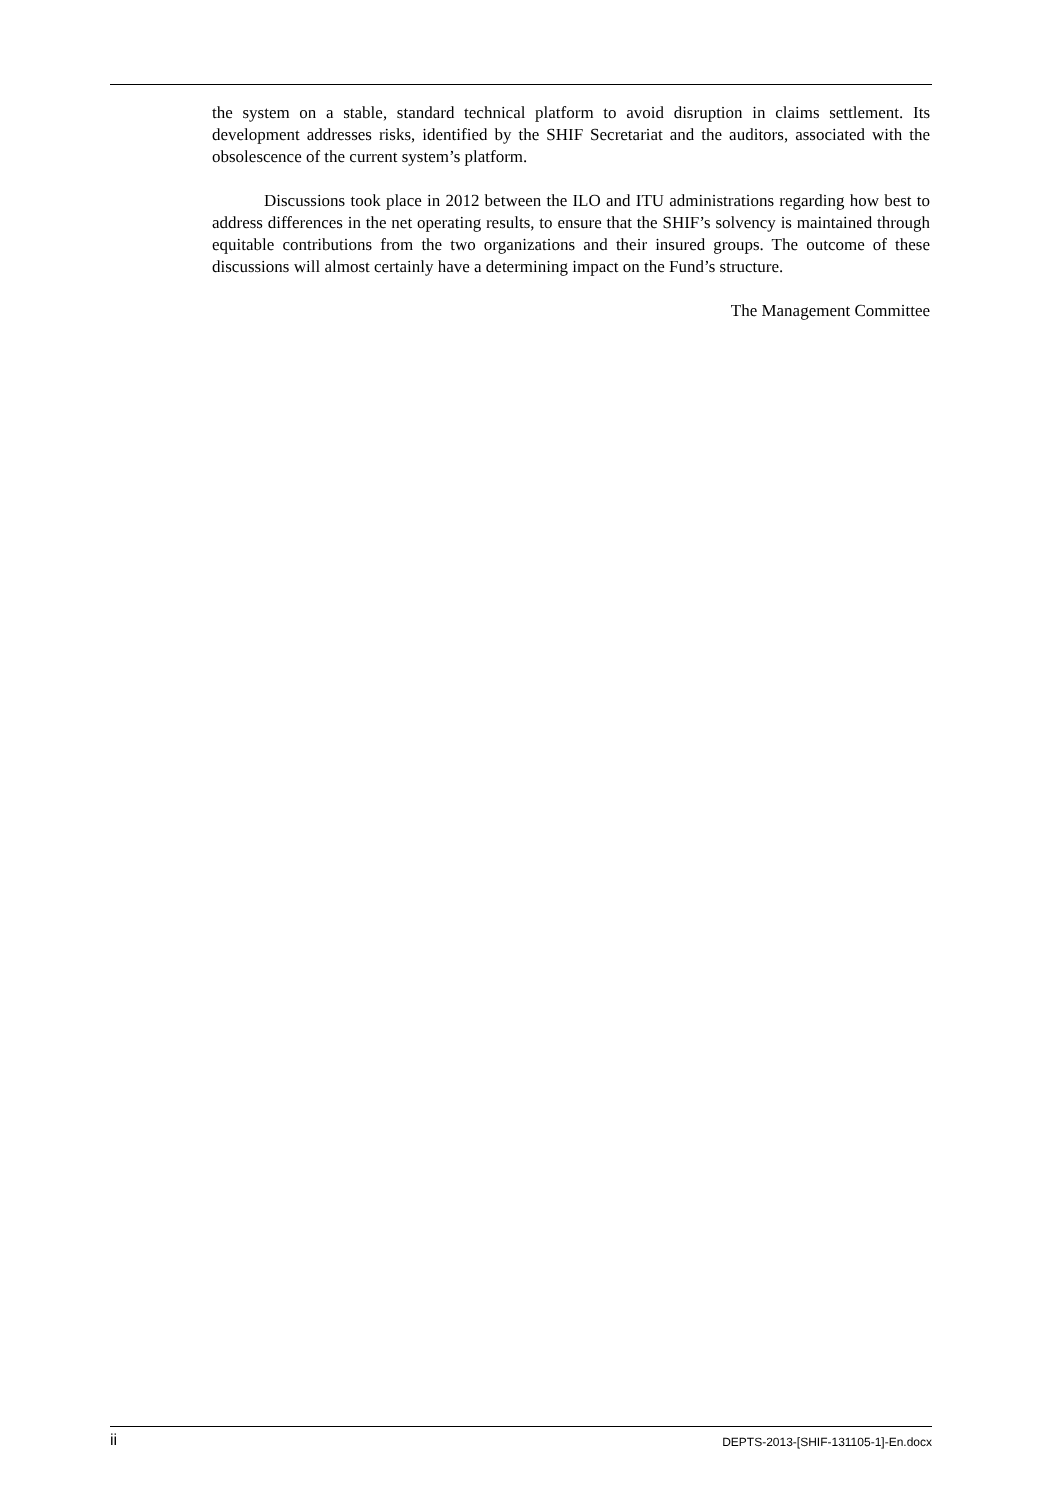the system on a stable, standard technical platform to avoid disruption in claims settlement. Its development addresses risks, identified by the SHIF Secretariat and the auditors, associated with the obsolescence of the current system’s platform.
Discussions took place in 2012 between the ILO and ITU administrations regarding how best to address differences in the net operating results, to ensure that the SHIF’s solvency is maintained through equitable contributions from the two organizations and their insured groups. The outcome of these discussions will almost certainly have a determining impact on the Fund’s structure.
The Management Committee
ii DEPTS-2013-[SHIF-131105-1]-En.docx